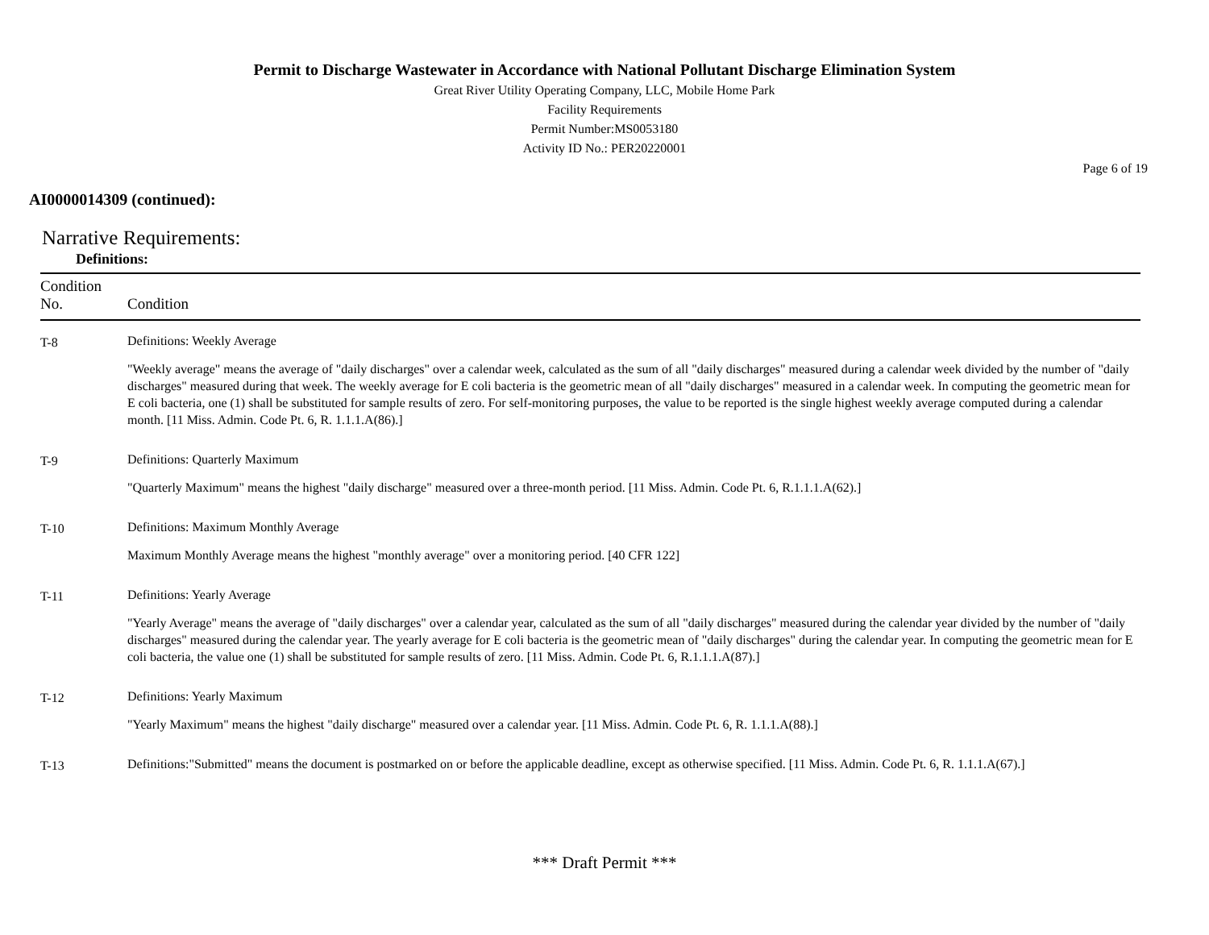Permit to Discharge Wastewater in Accordance with National Pollutant Discharge Elimination System
Great River Utility Operating Company, LLC, Mobile Home Park
Facility Requirements
Permit Number:MS0053180
Activity ID No.: PER20220001
Page 6 of 19
AI0000014309 (continued):
Narrative Requirements:
Definitions:
| Condition No. | Condition |
| --- | --- |
| T-8 | Definitions: Weekly Average "Weekly average" means the average of "daily discharges" over a calendar week, calculated as the sum of all "daily discharges" measured during a calendar week divided by the number of "daily discharges" measured during that week. The weekly average for E coli bacteria is the geometric mean of all "daily discharges" measured in a calendar week. In computing the geometric mean for E coli bacteria, one (1) shall be substituted for sample results of zero. For self-monitoring purposes, the value to be reported is the single highest weekly average computed during a calendar month. [11 Miss. Admin. Code Pt. 6, R. 1.1.1.A(86).] |
| T-9 | Definitions: Quarterly Maximum "Quarterly Maximum" means the highest "daily discharge" measured over a three-month period. [11 Miss. Admin. Code Pt. 6, R.1.1.1.A(62).] |
| T-10 | Definitions: Maximum Monthly Average Maximum Monthly Average means the highest "monthly average" over a monitoring period. [40 CFR 122] |
| T-11 | Definitions: Yearly Average "Yearly Average" means the average of "daily discharges" over a calendar year, calculated as the sum of all "daily discharges" measured during the calendar year divided by the number of "daily discharges" measured during the calendar year. The yearly average for E coli bacteria is the geometric mean of "daily discharges" during the calendar year. In computing the geometric mean for E coli bacteria, the value one (1) shall be substituted for sample results of zero. [11 Miss. Admin. Code Pt. 6, R.1.1.1.A(87).] |
| T-12 | Definitions: Yearly Maximum "Yearly Maximum" means the highest "daily discharge" measured over a calendar year. [11 Miss. Admin. Code Pt. 6, R. 1.1.1.A(88).] |
| T-13 | Definitions:"Submitted" means the document is postmarked on or before the applicable deadline, except as otherwise specified. [11 Miss. Admin. Code Pt. 6, R. 1.1.1.A(67).] |
*** Draft Permit ***